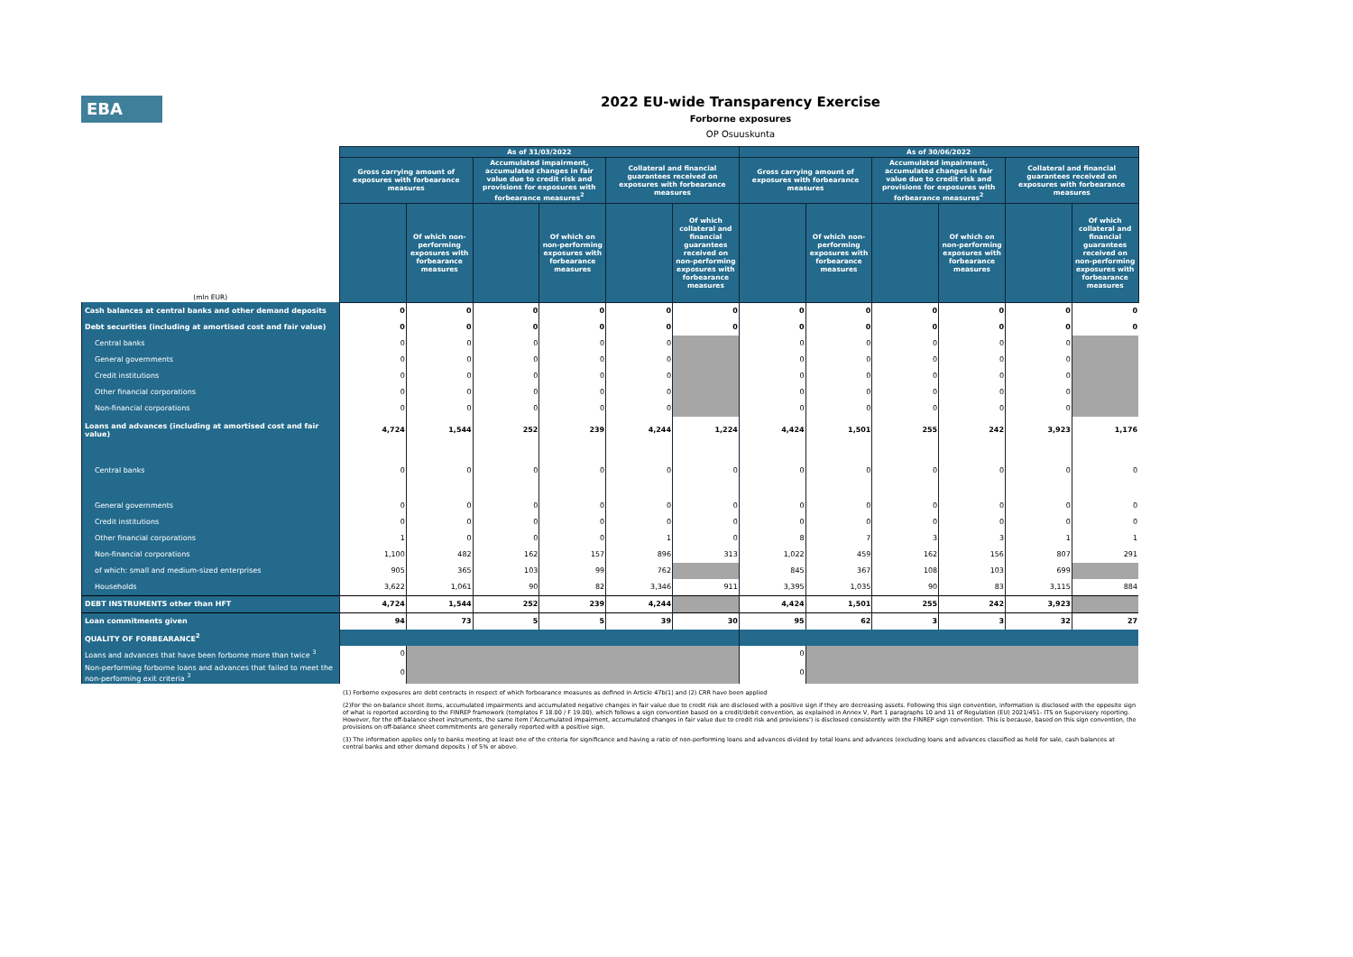EBA
2022 EU-wide Transparency Exercise
Forborne exposures
OP Osuuskunta
| (mln EUR) | As of 31/03/2022 | | | | | | As of 30/06/2022 | | | | | |
| --- | --- | --- | --- | --- | --- | --- | --- | --- | --- | --- | --- | --- |
| | Gross carrying amount of exposures with forbearance measures | | Accumulated impairment, accumulated changes in fair value due to credit risk and provisions for exposures with forbearance measures<sup>2</sup> | | Collateral and financial guarantees received on exposures with forbearance measures | | Gross carrying amount of exposures with forbearance measures | | Accumulated impairment, accumulated changes in fair value due to credit risk and provisions for exposures with forbearance measures<sup>2</sup> | | Collateral and financial guarantees received on exposures with forbearance measures | |
| | | Of which non-performing exposures with forbearance measures | | Of which on non-performing exposures with forbearance measures | | Of which collateral and financial guarantees received on non-performing exposures with forbearance measures | | Of which non-performing exposures with forbearance measures | | Of which on non-performing exposures with forbearance measures | | Of which collateral and financial guarantees received on non-performing exposures with forbearance measures |
| Cash balances at central banks and other demand deposits | 0 | 0 | 0 | 0 | 0 | 0 | 0 | 0 | 0 | 0 | 0 | 0 |
| Debt securities (including at amortised cost and fair value) | 0 | 0 | 0 | 0 | 0 | 0 | 0 | 0 | 0 | 0 | 0 | 0 |
| Central banks | 0 | 0 | 0 | 0 | 0 | | 0 | 0 | 0 | 0 | 0 | |
| General governments | 0 | 0 | 0 | 0 | 0 | | 0 | 0 | 0 | 0 | 0 | |
| Credit institutions | 0 | 0 | 0 | 0 | 0 | | 0 | 0 | 0 | 0 | 0 | |
| Other financial corporations | 0 | 0 | 0 | 0 | 0 | | 0 | 0 | 0 | 0 | 0 | |
| Non-financial corporations | 0 | 0 | 0 | 0 | 0 | | 0 | 0 | 0 | 0 | 0 | |
| Loans and advances (including at amortised cost and fair value) | 4,724 | 1,544 | 252 | 239 | 4,244 | 1,224 | 4,424 | 1,501 | 255 | 242 | 3,923 | 1,176 |
| Central banks | 0 | 0 | 0 | 0 | 0 | 0 | 0 | 0 | 0 | 0 | 0 | 0 |
| General governments | 0 | 0 | 0 | 0 | 0 | 0 | 0 | 0 | 0 | 0 | 0 | 0 |
| Credit institutions | 0 | 0 | 0 | 0 | 0 | 0 | 0 | 0 | 0 | 0 | 0 | 0 |
| Other financial corporations | 1 | 0 | 0 | 0 | 1 | 0 | 8 | 7 | 3 | 3 | 1 | 1 |
| Non-financial corporations | 1,100 | 482 | 162 | 157 | 896 | 313 | 1,022 | 459 | 162 | 156 | 807 | 291 |
| of which: small and medium-sized enterprises | 905 | 365 | 103 | 99 | 762 | | 845 | 367 | 108 | 103 | 699 | |
| Households | 3,622 | 1,061 | 90 | 82 | 3,346 | 911 | 3,395 | 1,035 | 90 | 83 | 3,115 | 884 |
| DEBT INSTRUMENTS other than HFT | 4,724 | 1,544 | 252 | 239 | 4,244 | | 4,424 | 1,501 | 255 | 242 | 3,923 | |
| Loan commitments given | 94 | 73 | 5 | 5 | 39 | 30 | 95 | 62 | 3 | 3 | 32 | 27 |
| QUALITY OF FORBEARANCE<sup>2</sup> | | | | | | | | | | | | |
| Loans and advances that have been forborne more than twice <sup>3</sup> | 0 | | | | | | 0 | | | | | |
| Non-performing forborne loans and advances that failed to meet the non-performing exit criteria <sup>3</sup> | 0 | | | | | | 0 | | | | | |
(1) Forborne exposures are debt contracts in respect of which forbearance measures as defined in Article 47b(1) and (2) CRR have been applied
(2)For the on-balance sheet items, accumulated impairments and accumulated negative changes in fair value due to credit risk are disclosed with a positive sign if they are decreasing assets. Following this sign convention, information is disclosed with the opposite sign of what is reported according to the FINREP framework (templates F 18.00 / F 19.00), which follows a sign convention based on a credit/debit convention, as explained in Annex V, Part 1 paragraphs 10 and 11 of Regulation (EU) 2021/451- ITS on Supervisory reporting. However, for the off-balance sheet instruments, the same item ('Accumulated impairment, accumulated changes in fair value due to credit risk and provisions') is disclosed consistently with the FINREP sign convention. This is because, based on this sign convention, the provisions on off-balance sheet commitments are generally reported with a positive sign.
(3) The information applies only to banks meeting at least one of the criteria for significance and having a ratio of non-performing loans and advances divided by total loans and advances (excluding loans and advances classified as held for sale, cash balances at central banks and other demand deposits ) of 5% or above.